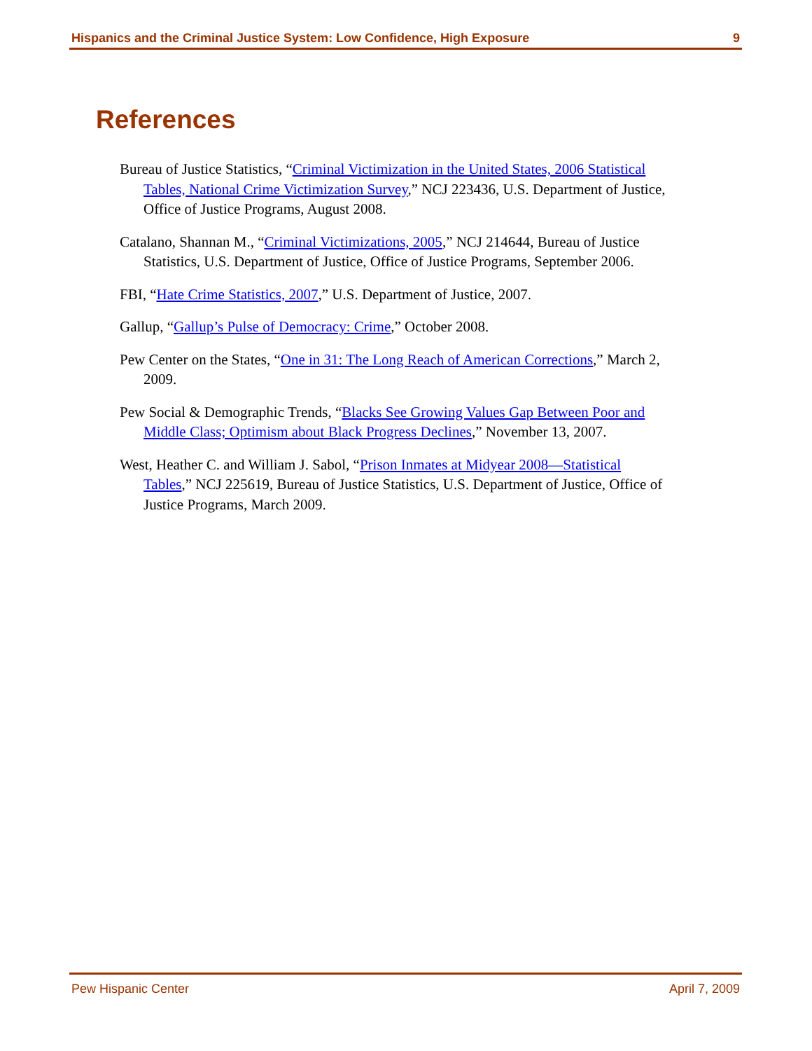Hispanics and the Criminal Justice System: Low Confidence, High Exposure 9
References
Bureau of Justice Statistics, “Criminal Victimization in the United States, 2006 Statistical Tables, National Crime Victimization Survey,” NCJ 223436, U.S. Department of Justice, Office of Justice Programs, August 2008.
Catalano, Shannan M., “Criminal Victimizations, 2005,” NCJ 214644, Bureau of Justice Statistics, U.S. Department of Justice, Office of Justice Programs, September 2006.
FBI, “Hate Crime Statistics, 2007,” U.S. Department of Justice, 2007.
Gallup, “Gallup’s Pulse of Democracy: Crime,” October 2008.
Pew Center on the States, “One in 31: The Long Reach of American Corrections,” March 2, 2009.
Pew Social & Demographic Trends, “Blacks See Growing Values Gap Between Poor and Middle Class; Optimism about Black Progress Declines,” November 13, 2007.
West, Heather C. and William J. Sabol, “Prison Inmates at Midyear 2008—Statistical Tables,” NCJ 225619, Bureau of Justice Statistics, U.S. Department of Justice, Office of Justice Programs, March 2009.
Pew Hispanic Center April 7, 2009